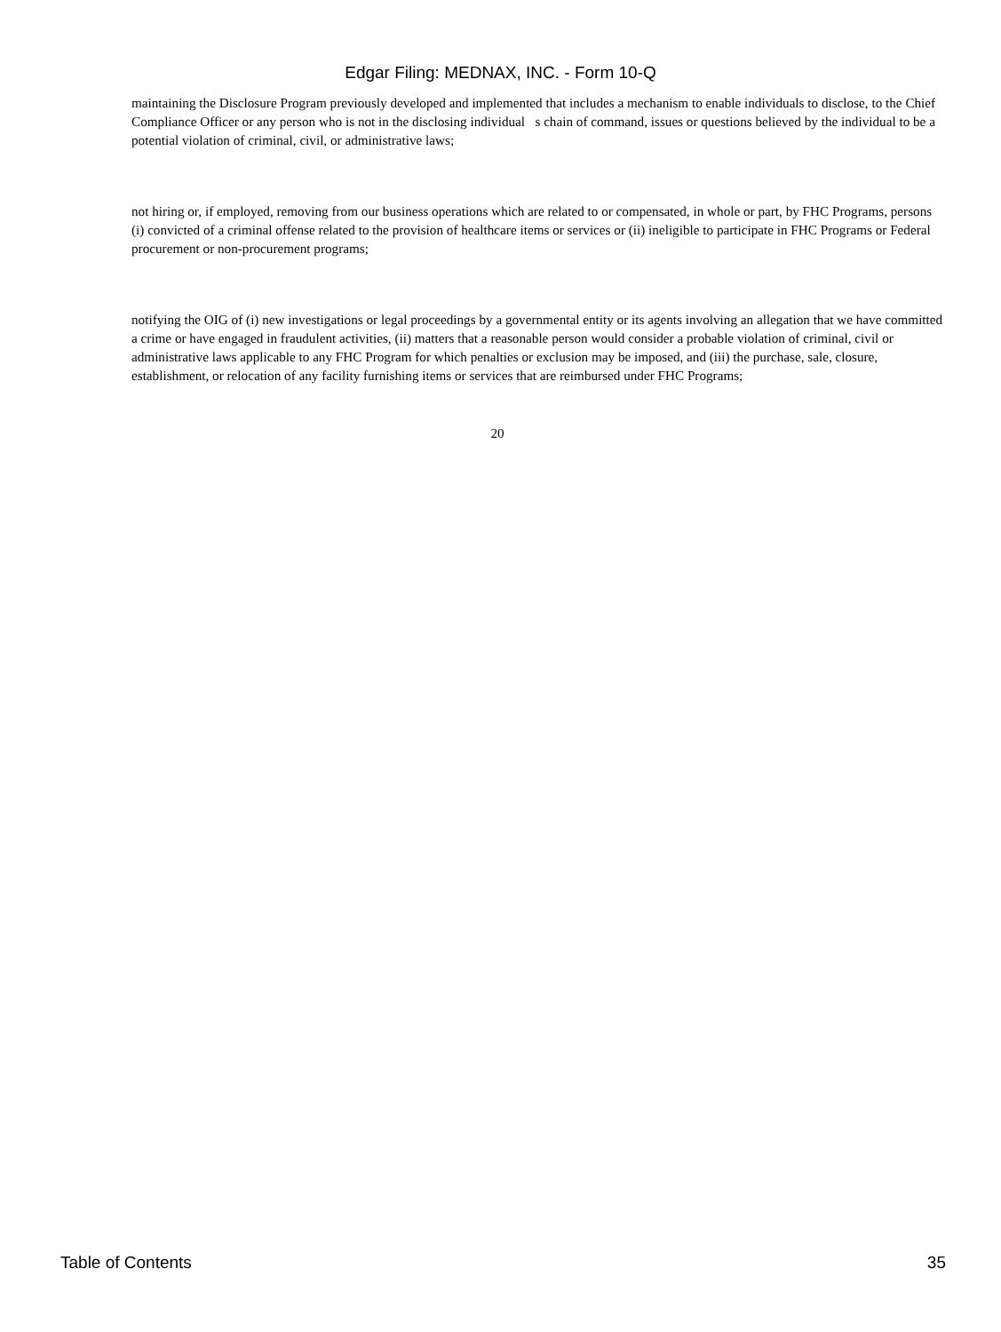Edgar Filing: MEDNAX, INC. - Form 10-Q
maintaining the Disclosure Program previously developed and implemented that includes a mechanism to enable individuals to disclose, to the Chief Compliance Officer or any person who is not in the disclosing individual s chain of command, issues or questions believed by the individual to be a potential violation of criminal, civil, or administrative laws;
not hiring or, if employed, removing from our business operations which are related to or compensated, in whole or part, by FHC Programs, persons (i) convicted of a criminal offense related to the provision of healthcare items or services or (ii) ineligible to participate in FHC Programs or Federal procurement or non-procurement programs;
notifying the OIG of (i) new investigations or legal proceedings by a governmental entity or its agents involving an allegation that we have committed a crime or have engaged in fraudulent activities, (ii) matters that a reasonable person would consider a probable violation of criminal, civil or administrative laws applicable to any FHC Program for which penalties or exclusion may be imposed, and (iii) the purchase, sale, closure, establishment, or relocation of any facility furnishing items or services that are reimbursed under FHC Programs;
20
Table of Contents 35